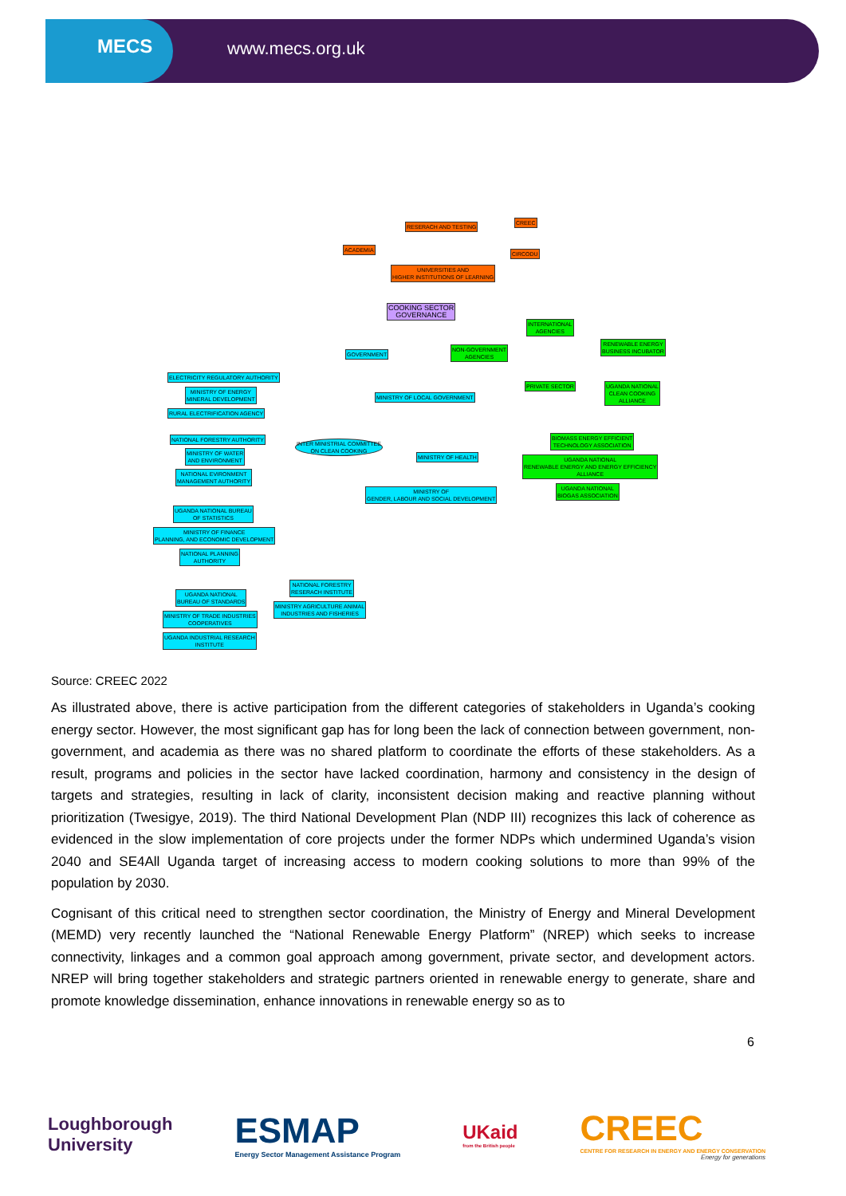MECS
www.mecs.org.uk
ACADEMIA
RESERACH AND TESTING
CREEC
CIRCODU
UNIVERSITIES AND
HIGHER INSTITUTIONS OF LEARNING
COOKING SECTOR
GOVERNANCE
GOVERNMENT
NON-GOVERNMENT
AGENCIES
INTERNATIONAL
AGENCIES
RENEWABLE ENERGY
BUSINESS INCUBATOR
PRIVATE SECTOR
UGANDA NATIONAL
CLEAN COOKING
ALLIANCE
ELECTRICITY REGULATORY AUTHORITY
MINISTRY OF ENERGY
MINERAL DEVELOPMENT
RURAL ELECTRIFICATION AGENCY
MINISTRY OF LOCAL GOVERNMENT
NATIONAL FORESTRY AUTHORITY
MINISTRY OF WATER
AND ENVIRONMENT
INTER MINISTRIAL COMMITTEE
ON CLEAN COOKING
MINISTRY OF HEALTH
NATIONAL EVIRONMENT
MANAGEMENT AUTHORITY
MINISTRY OF
GENDER, LABOUR AND SOCIAL DEVELOPMENT
BIOMASS ENERGY EFFICIENT
TECHNOLOGY ASSOCIATION
UGANDA NATIONAL
RENEWABLE ENERGY AND ENERGY EFFICIENCY
ALLIANCE
UGANDA NATIONAL
BIOGAS ASSOCIATION
UGANDA NATIONAL BUREAU
OF STATISTICS
MINISTRY OF FINANCE
PLANNING, AND ECONOMIC DEVELOPMENT
NATIONAL PLANNING
AUTHORITY
NATIONAL FORESTRY
RESERACH INSTITUTE
MINISTRY AGRICULTURE ANIMAL
INDUSTRIES AND FISHERIES
UGANDA NATIONAL
BUREAU OF STANDARDS
MINISTRY OF TRADE INDUSTRIES
COOPERATIVES
UGANDA INDUSTRIAL RESEARCH
INSTITUTE
Source: CREEC 2022
As illustrated above, there is active participation from the different categories of stakeholders in Uganda’s cooking energy sector. However, the most significant gap has for long been the lack of connection between government, non-government, and academia as there was no shared platform to coordinate the efforts of these stakeholders. As a result, programs and policies in the sector have lacked coordination, harmony and consistency in the design of targets and strategies, resulting in lack of clarity, inconsistent decision making and reactive planning without prioritization (Twesigye, 2019). The third National Development Plan (NDP III) recognizes this lack of coherence as evidenced in the slow implementation of core projects under the former NDPs which undermined Uganda’s vision 2040 and SE4All Uganda target of increasing access to modern cooking solutions to more than 99% of the population by 2030.
Cognisant of this critical need to strengthen sector coordination, the Ministry of Energy and Mineral Development (MEMD) very recently launched the “National Renewable Energy Platform” (NREP) which seeks to increase connectivity, linkages and a common goal approach among government, private sector, and development actors. NREP will bring together stakeholders and strategic partners oriented in renewable energy to generate, share and promote knowledge dissemination, enhance innovations in renewable energy so as to
6
Loughborough
University
ESMAP
Energy Sector Management Assistance Program
UKaid
from the British people
CREEC
CENTRE FOR RESEARCH IN ENERGY AND ENERGY CONSERVATION
Energy for generations